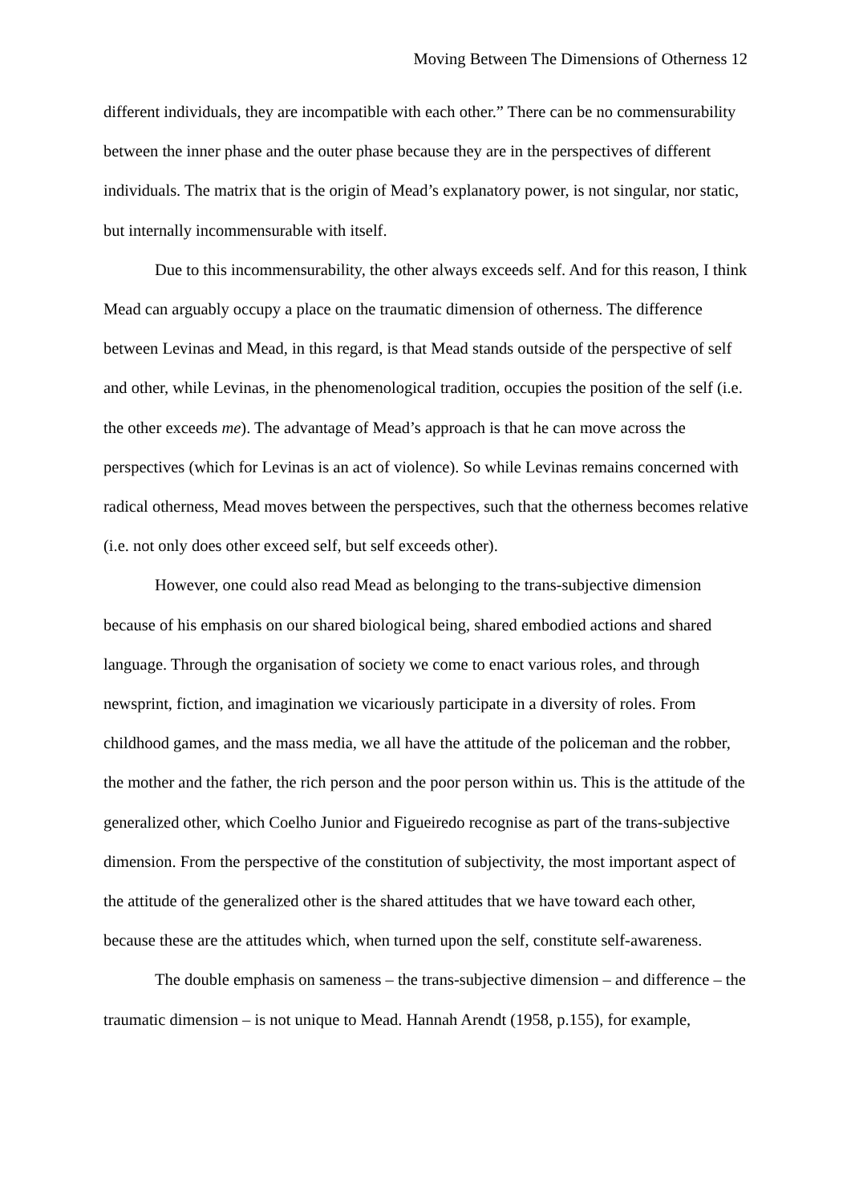Moving Between The Dimensions of Otherness 12
different individuals, they are incompatible with each other.” There can be no commensurability between the inner phase and the outer phase because they are in the perspectives of different individuals. The matrix that is the origin of Mead’s explanatory power, is not singular, nor static, but internally incommensurable with itself.
Due to this incommensurability, the other always exceeds self. And for this reason, I think Mead can arguably occupy a place on the traumatic dimension of otherness. The difference between Levinas and Mead, in this regard, is that Mead stands outside of the perspective of self and other, while Levinas, in the phenomenological tradition, occupies the position of the self (i.e. the other exceeds me). The advantage of Mead’s approach is that he can move across the perspectives (which for Levinas is an act of violence). So while Levinas remains concerned with radical otherness, Mead moves between the perspectives, such that the otherness becomes relative (i.e. not only does other exceed self, but self exceeds other).
However, one could also read Mead as belonging to the trans-subjective dimension because of his emphasis on our shared biological being, shared embodied actions and shared language. Through the organisation of society we come to enact various roles, and through newsprint, fiction, and imagination we vicariously participate in a diversity of roles. From childhood games, and the mass media, we all have the attitude of the policeman and the robber, the mother and the father, the rich person and the poor person within us. This is the attitude of the generalized other, which Coelho Junior and Figueiredo recognise as part of the trans-subjective dimension. From the perspective of the constitution of subjectivity, the most important aspect of the attitude of the generalized other is the shared attitudes that we have toward each other, because these are the attitudes which, when turned upon the self, constitute self-awareness.
The double emphasis on sameness – the trans-subjective dimension – and difference – the traumatic dimension – is not unique to Mead. Hannah Arendt (1958, p.155), for example,